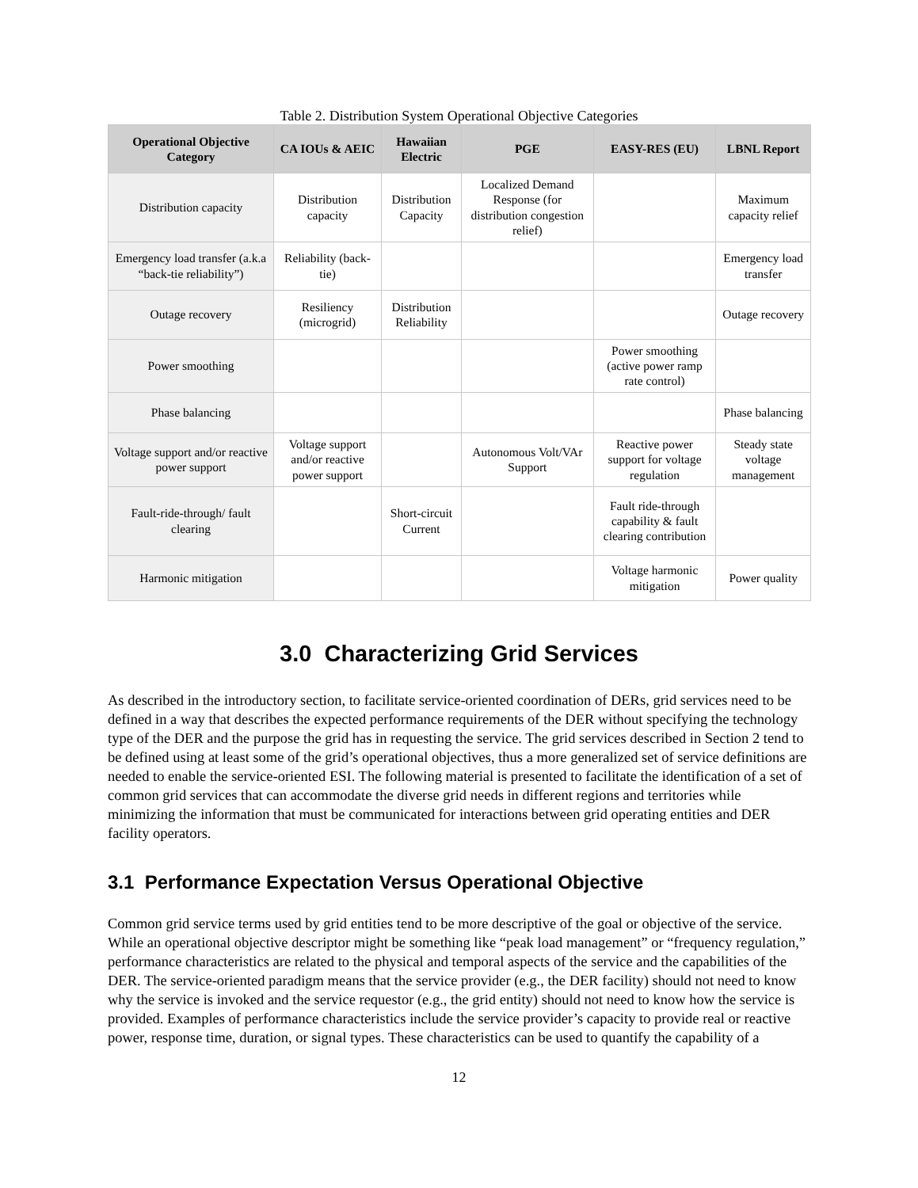Table 2. Distribution System Operational Objective Categories
| Operational Objective Category | CA IOUs & AEIC | Hawaiian Electric | PGE | EASY-RES (EU) | LBNL Report |
| --- | --- | --- | --- | --- | --- |
| Distribution capacity | Distribution capacity | Distribution Capacity | Localized Demand Response (for distribution congestion relief) | | Maximum capacity relief |
| Emergency load transfer (a.k.a “back-tie reliability”) | Reliability (back-tie) | | | | Emergency load transfer |
| Outage recovery | Resiliency (microgrid) | Distribution Reliability | | | Outage recovery |
| Power smoothing | | | | Power smoothing (active power ramp rate control) | |
| Phase balancing | | | | | Phase balancing |
| Voltage support and/or reactive power support | Voltage support and/or reactive power support | | Autonomous Volt/VAr Support | Reactive power support for voltage regulation | Steady state voltage management |
| Fault-ride-through/ fault clearing | | Short-circuit Current | | Fault ride-through capability & fault clearing contribution | |
| Harmonic mitigation | | | | Voltage harmonic mitigation | Power quality |
3.0 Characterizing Grid Services
As described in the introductory section, to facilitate service-oriented coordination of DERs, grid services need to be defined in a way that describes the expected performance requirements of the DER without specifying the technology type of the DER and the purpose the grid has in requesting the service. The grid services described in Section 2 tend to be defined using at least some of the grid’s operational objectives, thus a more generalized set of service definitions are needed to enable the service-oriented ESI. The following material is presented to facilitate the identification of a set of common grid services that can accommodate the diverse grid needs in different regions and territories while minimizing the information that must be communicated for interactions between grid operating entities and DER facility operators.
3.1 Performance Expectation Versus Operational Objective
Common grid service terms used by grid entities tend to be more descriptive of the goal or objective of the service. While an operational objective descriptor might be something like “peak load management” or “frequency regulation,” performance characteristics are related to the physical and temporal aspects of the service and the capabilities of the DER. The service-oriented paradigm means that the service provider (e.g., the DER facility) should not need to know why the service is invoked and the service requestor (e.g., the grid entity) should not need to know how the service is provided. Examples of performance characteristics include the service provider’s capacity to provide real or reactive power, response time, duration, or signal types. These characteristics can be used to quantify the capability of a
12